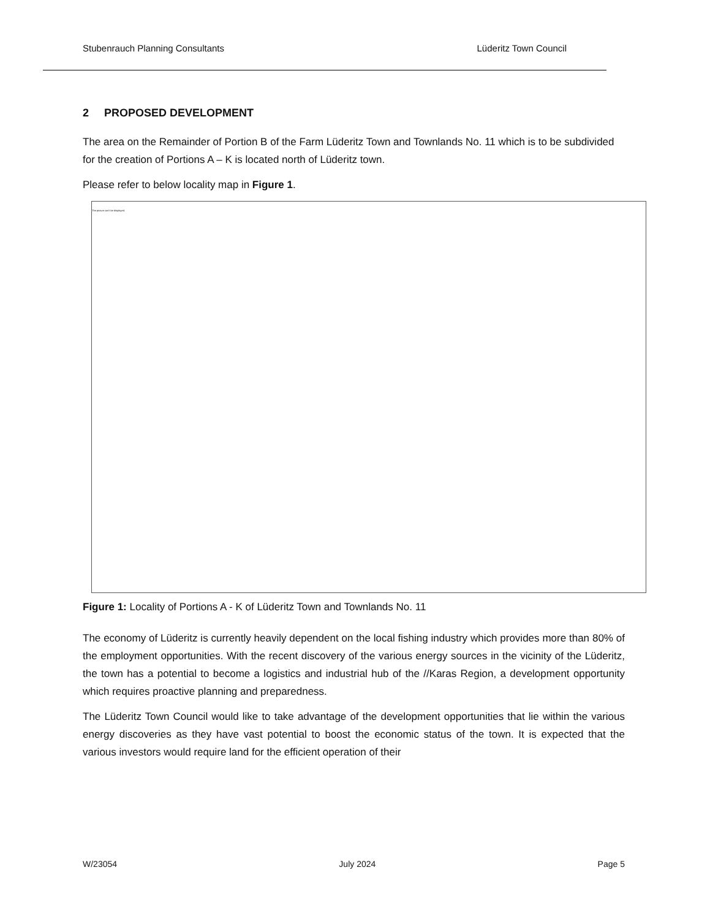Stubenrauch Planning Consultants Lüderitz Town Council
2 PROPOSED DEVELOPMENT
The area on the Remainder of Portion B of the Farm Lüderitz Town and Townlands No. 11 which is to be subdivided for the creation of Portions A – K is located north of Lüderitz town.
Please refer to below locality map in Figure 1.
The picture can't be displayed.
Figure 1: Locality of Portions A - K of Lüderitz Town and Townlands No. 11
The economy of Lüderitz is currently heavily dependent on the local fishing industry which provides more than 80% of the employment opportunities. With the recent discovery of the various energy sources in the vicinity of the Lüderitz, the town has a potential to become a logistics and industrial hub of the //Karas Region, a development opportunity which requires proactive planning and preparedness.
The Lüderitz Town Council would like to take advantage of the development opportunities that lie within the various energy discoveries as they have vast potential to boost the economic status of the town. It is expected that the various investors would require land for the efficient operation of their
W/23054 July 2024 Page 5